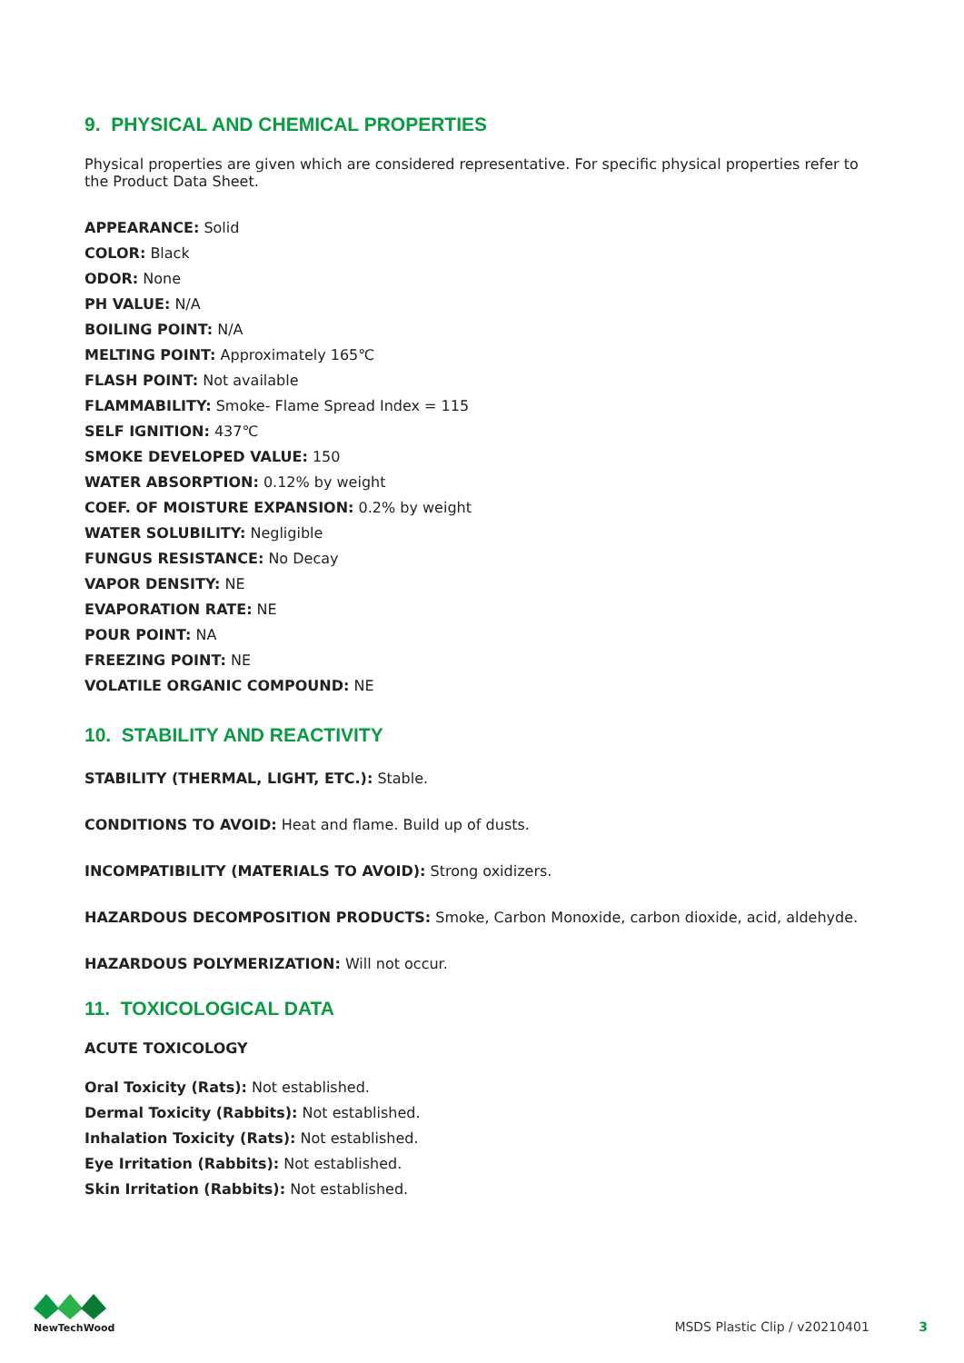9. PHYSICAL AND CHEMICAL PROPERTIES
Physical properties are given which are considered representative. For specific physical properties refer to the Product Data Sheet.
APPEARANCE: Solid
COLOR: Black
ODOR: None
PH VALUE: N/A
BOILING POINT: N/A
MELTING POINT: Approximately 165℃
FLASH POINT: Not available
FLAMMABILITY: Smoke- Flame Spread Index = 115
SELF IGNITION: 437℃
SMOKE DEVELOPED VALUE: 150
WATER ABSORPTION: 0.12% by weight
COEF. OF MOISTURE EXPANSION: 0.2% by weight
WATER SOLUBILITY: Negligible
FUNGUS RESISTANCE: No Decay
VAPOR DENSITY: NE
EVAPORATION RATE: NE
POUR POINT: NA
FREEZING POINT: NE
VOLATILE ORGANIC COMPOUND: NE
10. STABILITY AND REACTIVITY
STABILITY (THERMAL, LIGHT, ETC.): Stable.
CONDITIONS TO AVOID: Heat and flame. Build up of dusts.
INCOMPATIBILITY (MATERIALS TO AVOID): Strong oxidizers.
HAZARDOUS DECOMPOSITION PRODUCTS: Smoke, Carbon Monoxide, carbon dioxide, acid, aldehyde.
HAZARDOUS POLYMERIZATION: Will not occur.
11. TOXICOLOGICAL DATA
ACUTE TOXICOLOGY
Oral Toxicity (Rats): Not established.
Dermal Toxicity (Rabbits): Not established.
Inhalation Toxicity (Rats): Not established.
Eye Irritation (Rabbits): Not established.
Skin Irritation (Rabbits): Not established.
NewTechWood
MSDS Plastic Clip / v20210401 3